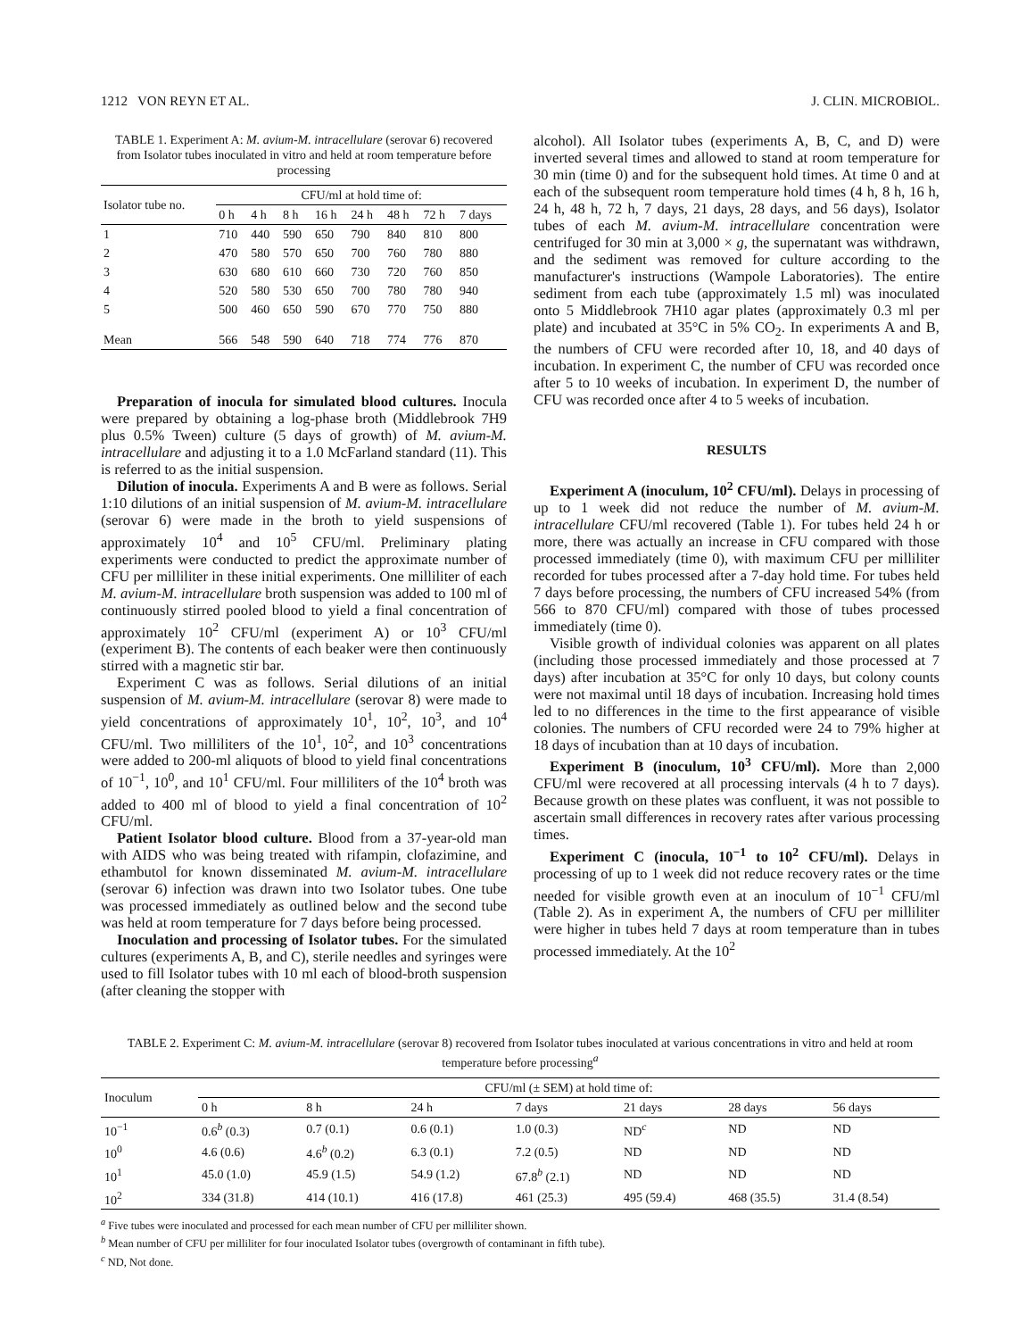1212 VON REYN ET AL. J. CLIN. MICROBIOL.
TABLE 1. Experiment A: M. avium-M. intracellulare (serovar 6) recovered from Isolator tubes inoculated in vitro and held at room temperature before processing
| Isolator tube no. | CFU/ml at hold time of: | | | | | | | |
| --- | --- | --- | --- | --- | --- | --- | --- | --- |
| | 0 h | 4 h | 8 h | 16 h | 24 h | 48 h | 72 h | 7 days |
| 1 | 710 | 440 | 590 | 650 | 790 | 840 | 810 | 800 |
| 2 | 470 | 580 | 570 | 650 | 700 | 760 | 780 | 880 |
| 3 | 630 | 680 | 610 | 660 | 730 | 720 | 760 | 850 |
| 4 | 520 | 580 | 530 | 650 | 700 | 780 | 780 | 940 |
| 5 | 500 | 460 | 650 | 590 | 670 | 770 | 750 | 880 |
| Mean | 566 | 548 | 590 | 640 | 718 | 774 | 776 | 870 |
Preparation of inocula for simulated blood cultures. Inocula were prepared by obtaining a log-phase broth (Middlebrook 7H9 plus 0.5% Tween) culture (5 days of growth) of M. avium-M. intracellulare and adjusting it to a 1.0 McFarland standard (11). This is referred to as the initial suspension.
Dilution of inocula. Experiments A and B were as follows. Serial 1:10 dilutions of an initial suspension of M. avium-M. intracellulare (serovar 6) were made in the broth to yield suspensions of approximately 10<sup>4</sup> and 10<sup>5</sup> CFU/ml. Preliminary plating experiments were conducted to predict the approximate number of CFU per milliliter in these initial experiments. One milliliter of each M. avium-M. intracellulare broth suspension was added to 100 ml of continuously stirred pooled blood to yield a final concentration of approximately 10<sup>2</sup> CFU/ml (experiment A) or 10<sup>3</sup> CFU/ml (experiment B). The contents of each beaker were then continuously stirred with a magnetic stir bar.
Experiment C was as follows. Serial dilutions of an initial suspension of M. avium-M. intracellulare (serovar 8) were made to yield concentrations of approximately 10<sup>1</sup>, 10<sup>2</sup>, 10<sup>3</sup>, and 10<sup>4</sup> CFU/ml. Two milliliters of the 10<sup>1</sup>, 10<sup>2</sup>, and 10<sup>3</sup> concentrations were added to 200-ml aliquots of blood to yield final concentrations of 10<sup>−1</sup>, 10<sup>0</sup>, and 10<sup>1</sup> CFU/ml. Four milliliters of the 10<sup>4</sup> broth was added to 400 ml of blood to yield a final concentration of 10<sup>2</sup> CFU/ml.
Patient Isolator blood culture. Blood from a 37-year-old man with AIDS who was being treated with rifampin, clofazimine, and ethambutol for known disseminated M. avium-M. intracellulare (serovar 6) infection was drawn into two Isolator tubes. One tube was processed immediately as outlined below and the second tube was held at room temperature for 7 days before being processed.
Inoculation and processing of Isolator tubes. For the simulated cultures (experiments A, B, and C), sterile needles and syringes were used to fill Isolator tubes with 10 ml each of blood-broth suspension (after cleaning the stopper with
alcohol). All Isolator tubes (experiments A, B, C, and D) were inverted several times and allowed to stand at room temperature for 30 min (time 0) and for the subsequent hold times. At time 0 and at each of the subsequent room temperature hold times (4 h, 8 h, 16 h, 24 h, 48 h, 72 h, 7 days, 21 days, 28 days, and 56 days), Isolator tubes of each M. avium-M. intracellulare concentration were centrifuged for 30 min at 3,000 × g, the supernatant was withdrawn, and the sediment was removed for culture according to the manufacturer's instructions (Wampole Laboratories). The entire sediment from each tube (approximately 1.5 ml) was inoculated onto 5 Middlebrook 7H10 agar plates (approximately 0.3 ml per plate) and incubated at 35°C in 5% CO<sub>2</sub>. In experiments A and B, the numbers of CFU were recorded after 10, 18, and 40 days of incubation. In experiment C, the number of CFU was recorded once after 5 to 10 weeks of incubation. In experiment D, the number of CFU was recorded once after 4 to 5 weeks of incubation.
RESULTS
Experiment A (inoculum, 10<sup>2</sup> CFU/ml). Delays in processing of up to 1 week did not reduce the number of M. avium-M. intracellulare CFU/ml recovered (Table 1). For tubes held 24 h or more, there was actually an increase in CFU compared with those processed immediately (time 0), with maximum CFU per milliliter recorded for tubes processed after a 7-day hold time. For tubes held 7 days before processing, the numbers of CFU increased 54% (from 566 to 870 CFU/ml) compared with those of tubes processed immediately (time 0).
Visible growth of individual colonies was apparent on all plates (including those processed immediately and those processed at 7 days) after incubation at 35°C for only 10 days, but colony counts were not maximal until 18 days of incubation. Increasing hold times led to no differences in the time to the first appearance of visible colonies. The numbers of CFU recorded were 24 to 79% higher at 18 days of incubation than at 10 days of incubation.
Experiment B (inoculum, 10<sup>3</sup> CFU/ml). More than 2,000 CFU/ml were recovered at all processing intervals (4 h to 7 days). Because growth on these plates was confluent, it was not possible to ascertain small differences in recovery rates after various processing times.
Experiment C (inocula, 10<sup>−1</sup> to 10<sup>2</sup> CFU/ml). Delays in processing of up to 1 week did not reduce recovery rates or the time needed for visible growth even at an inoculum of 10<sup>−1</sup> CFU/ml (Table 2). As in experiment A, the numbers of CFU per milliliter were higher in tubes held 7 days at room temperature than in tubes processed immediately. At the 10<sup>2</sup>
TABLE 2. Experiment C: M. avium-M. intracellulare (serovar 8) recovered from Isolator tubes inoculated at various concentrations in vitro and held at room temperature before processing<sup>a</sup>
| Inoculum | CFU/ml (± SEM) at hold time of: | | | | | | |
| --- | --- | --- | --- | --- | --- | --- | --- |
| | 0 h | 8 h | 24 h | 7 days | 21 days | 28 days | 56 days |
| 10<sup>−1</sup> | 0.6<sup>b</sup> (0.3) | 0.7 (0.1) | 0.6 (0.1) | 1.0 (0.3) | ND<sup>c</sup> | ND | ND |
| 10<sup>0</sup> | 4.6 (0.6) | 4.6<sup>b</sup> (0.2) | 6.3 (0.1) | 7.2 (0.5) | ND | ND | ND |
| 10<sup>1</sup> | 45.0 (1.0) | 45.9 (1.5) | 54.9 (1.2) | 67.8<sup>b</sup> (2.1) | ND | ND | ND |
| 10<sup>2</sup> | 334 (31.8) | 414 (10.1) | 416 (17.8) | 461 (25.3) | 495 (59.4) | 468 (35.5) | 31.4 (8.54) |
<sup>a</sup> Five tubes were inoculated and processed for each mean number of CFU per milliliter shown.
<sup>b</sup> Mean number of CFU per milliliter for four inoculated Isolator tubes (overgrowth of contaminant in fifth tube).
<sup>c</sup> ND, Not done.